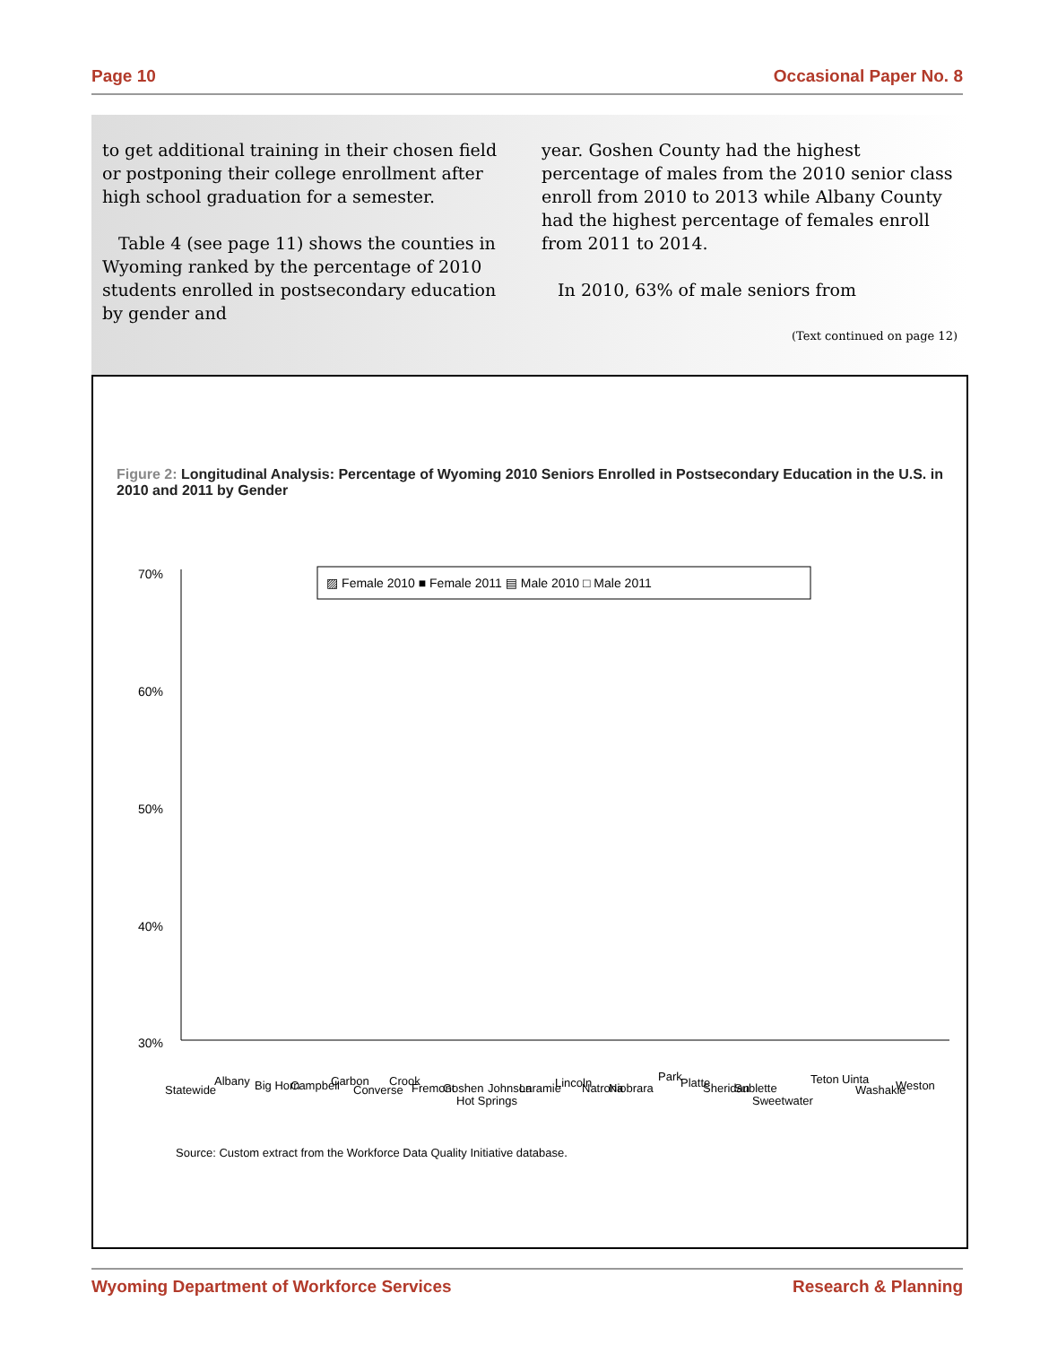Page 10 Occasional Paper No. 8
to get additional training in their chosen field or postponing their college enrollment after high school graduation for a semester.
Table 4 (see page 11) shows the counties in Wyoming ranked by the percentage of 2010 students enrolled in postsecondary education by gender and
year. Goshen County had the highest percentage of males from the 2010 senior class enroll from 2010 to 2013 while Albany County had the highest percentage of females enroll from 2011 to 2014.
In 2010, 63% of male seniors from
(Text continued on page 12)
Figure 2: Longitudinal Analysis: Percentage of Wyoming 2010 Seniors Enrolled in Postsecondary Education in the U.S. in 2010 and 2011 by Gender
70%
60%
50%
40%
30%
▨ Female 2010 ■ Female 2011 ▤ Male 2010 □ Male 2011
Statewide
Albany
Big Horn
Campbell
Carbon
Converse
Crook
Fremont
Goshen
Hot Springs
Johnson
Laramie
Lincoln
Natrona
Niobrara
Park
Platte
Sheridan
Sublette
Sweetwater
Teton
Uinta
Washakie
Weston
Source: Custom extract from the Workforce Data Quality Initiative database.
Wyoming Department of Workforce Services Research & Planning